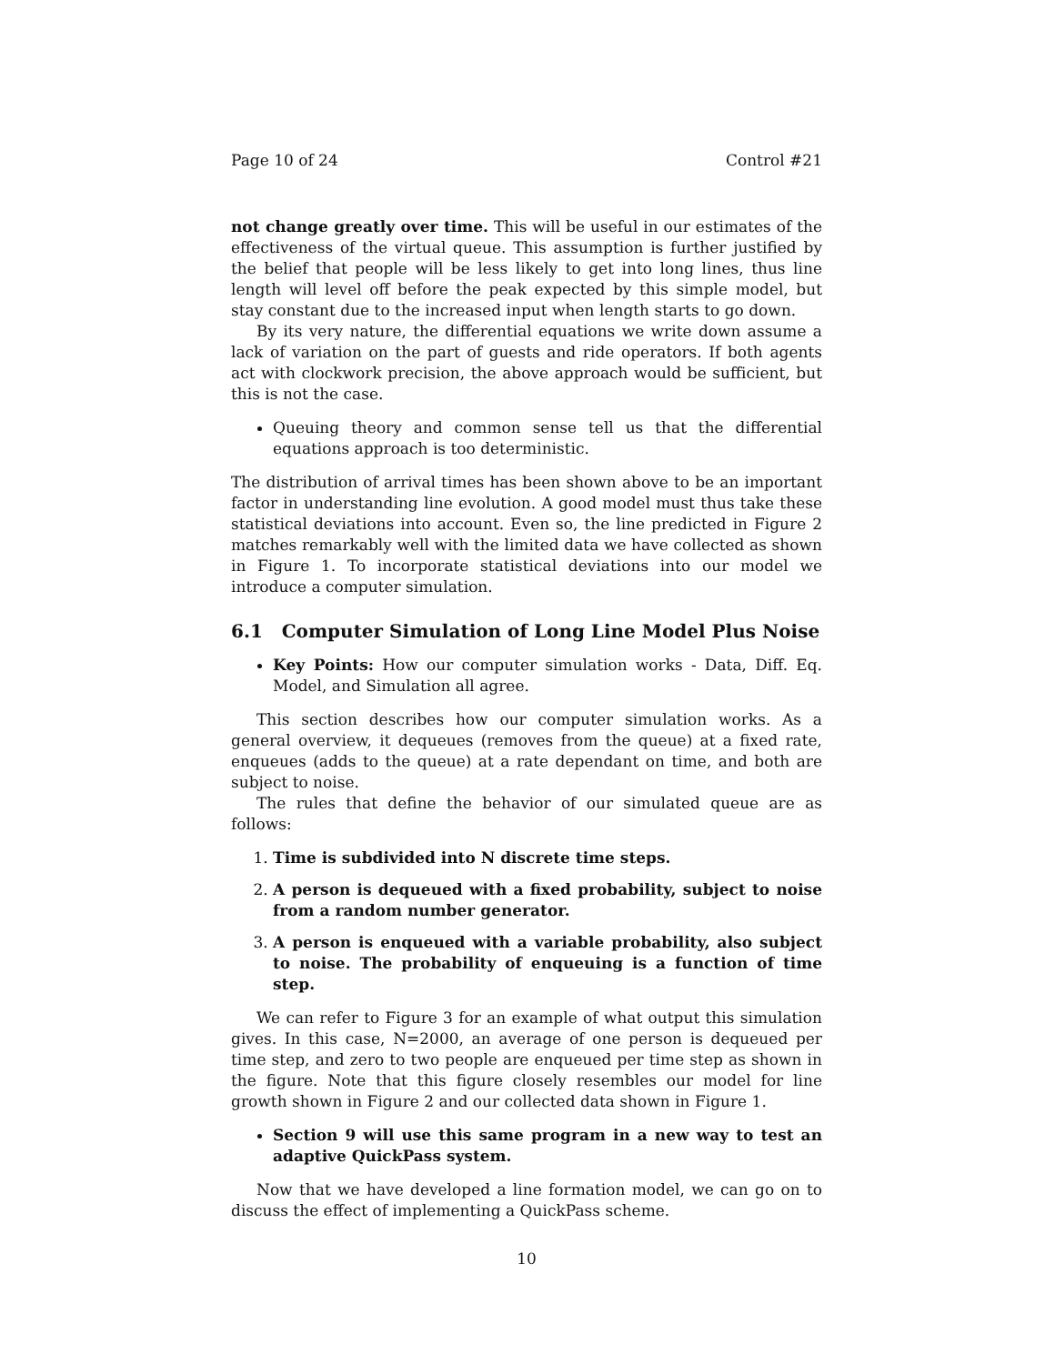Page 10 of 24 Control #21
not change greatly over time. This will be useful in our estimates of the effectiveness of the virtual queue. This assumption is further justified by the belief that people will be less likely to get into long lines, thus line length will level off before the peak expected by this simple model, but stay constant due to the increased input when length starts to go down.
By its very nature, the differential equations we write down assume a lack of variation on the part of guests and ride operators. If both agents act with clockwork precision, the above approach would be sufficient, but this is not the case.
Queuing theory and common sense tell us that the differential equations approach is too deterministic.
The distribution of arrival times has been shown above to be an important factor in understanding line evolution. A good model must thus take these statistical deviations into account. Even so, the line predicted in Figure 2 matches remarkably well with the limited data we have collected as shown in Figure 1. To incorporate statistical deviations into our model we introduce a computer simulation.
6.1 Computer Simulation of Long Line Model Plus Noise
Key Points: How our computer simulation works - Data, Diff. Eq. Model, and Simulation all agree.
This section describes how our computer simulation works. As a general overview, it dequeues (removes from the queue) at a fixed rate, enqueues (adds to the queue) at a rate dependant on time, and both are subject to noise.
The rules that define the behavior of our simulated queue are as follows:
1. Time is subdivided into N discrete time steps.
2. A person is dequeued with a fixed probability, subject to noise from a random number generator.
3. A person is enqueued with a variable probability, also subject to noise. The probability of enqueuing is a function of time step.
We can refer to Figure 3 for an example of what output this simulation gives. In this case, N=2000, an average of one person is dequeued per time step, and zero to two people are enqueued per time step as shown in the figure. Note that this figure closely resembles our model for line growth shown in Figure 2 and our collected data shown in Figure 1.
Section 9 will use this same program in a new way to test an adaptive QuickPass system.
Now that we have developed a line formation model, we can go on to discuss the effect of implementing a QuickPass scheme.
10